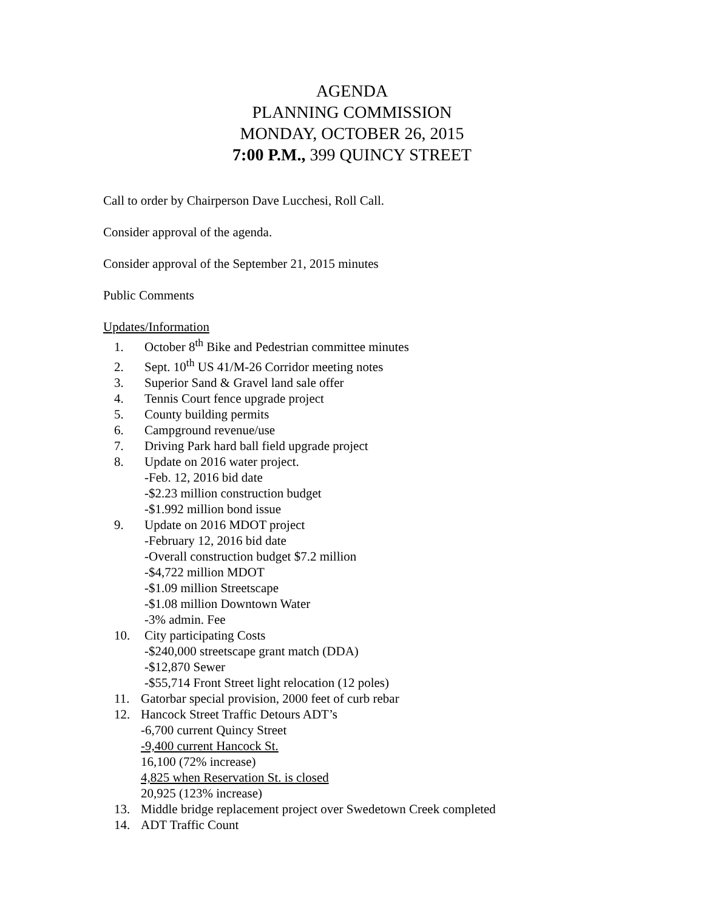AGENDA
PLANNING COMMISSION
MONDAY, OCTOBER 26, 2015
7:00 P.M., 399 QUINCY STREET
Call to order by Chairperson Dave Lucchesi, Roll Call.
Consider approval of the agenda.
Consider approval of the September 21, 2015 minutes
Public Comments
Updates/Information
1. October 8<sup>th</sup> Bike and Pedestrian committee minutes
2. Sept. 10<sup>th</sup> US 41/M-26 Corridor meeting notes
3. Superior Sand & Gravel land sale offer
4. Tennis Court fence upgrade project
5. County building permits
6. Campground revenue/use
7. Driving Park hard ball field upgrade project
8. Update on 2016 water project.
-Feb. 12, 2016 bid date
-$2.23 million construction budget
-$1.992 million bond issue
9. Update on 2016 MDOT project
-February 12, 2016 bid date
-Overall construction budget $7.2 million
-$4,722 million MDOT
-$1.09 million Streetscape
-$1.08 million Downtown Water
-3% admin. Fee
10. City participating Costs
-$240,000 streetscape grant match (DDA)
-$12,870 Sewer
-$55,714 Front Street light relocation (12 poles)
11. Gatorbar special provision, 2000 feet of curb rebar
12. Hancock Street Traffic Detours ADT’s
-6,700 current Quincy Street
-9,400 current Hancock St.
16,100 (72% increase)
4,825 when Reservation St. is closed
20,925 (123% increase)
13. Middle bridge replacement project over Swedetown Creek completed
14. ADT Traffic Count